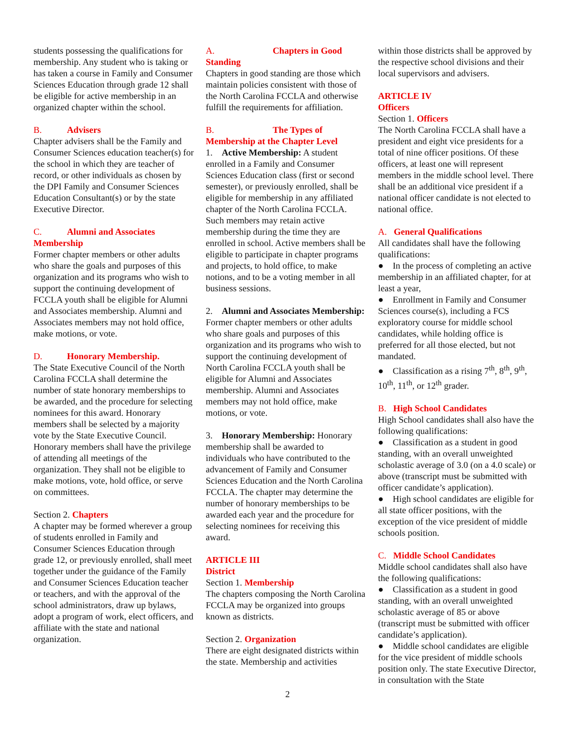students possessing the qualifications for membership. Any student who is taking or has taken a course in Family and Consumer Sciences Education through grade 12 shall be eligible for active membership in an organized chapter within the school.
B. Advisers
Chapter advisers shall be the Family and Consumer Sciences education teacher(s) for the school in which they are teacher of record, or other individuals as chosen by the DPI Family and Consumer Sciences Education Consultant(s) or by the state Executive Director.
C. Alumni and Associates Membership
Former chapter members or other adults who share the goals and purposes of this organization and its programs who wish to support the continuing development of FCCLA youth shall be eligible for Alumni and Associates membership. Alumni and Associates members may not hold office, make motions, or vote.
D. Honorary Membership.
The State Executive Council of the North Carolina FCCLA shall determine the number of state honorary memberships to be awarded, and the procedure for selecting nominees for this award. Honorary members shall be selected by a majority vote by the State Executive Council. Honorary members shall have the privilege of attending all meetings of the organization. They shall not be eligible to make motions, vote, hold office, or serve on committees.
Section 2. Chapters
A chapter may be formed wherever a group of students enrolled in Family and Consumer Sciences Education through grade 12, or previously enrolled, shall meet together under the guidance of the Family and Consumer Sciences Education teacher or teachers, and with the approval of the school administrators, draw up bylaws, adopt a program of work, elect officers, and affiliate with the state and national organization.
A. Chapters in Good Standing
Chapters in good standing are those which maintain policies consistent with those of the North Carolina FCCLA and otherwise fulfill the requirements for affiliation.
B. The Types of Membership at the Chapter Level
1. Active Membership: A student enrolled in a Family and Consumer Sciences Education class (first or second semester), or previously enrolled, shall be eligible for membership in any affiliated chapter of the North Carolina FCCLA. Such members may retain active membership during the time they are enrolled in school. Active members shall be eligible to participate in chapter programs and projects, to hold office, to make notions, and to be a voting member in all business sessions.
2. Alumni and Associates Membership: Former chapter members or other adults who share goals and purposes of this organization and its programs who wish to support the continuing development of North Carolina FCCLA youth shall be eligible for Alumni and Associates membership. Alumni and Associates members may not hold office, make motions, or vote.
3. Honorary Membership: Honorary membership shall be awarded to individuals who have contributed to the advancement of Family and Consumer Sciences Education and the North Carolina FCCLA. The chapter may determine the number of honorary memberships to be awarded each year and the procedure for selecting nominees for receiving this award.
ARTICLE III
District
Section 1. Membership
The chapters composing the North Carolina FCCLA may be organized into groups known as districts.
Section 2. Organization
There are eight designated districts within the state. Membership and activities
within those districts shall be approved by the respective school divisions and their local supervisors and advisers.
ARTICLE IV
Officers
Section 1. Officers
The North Carolina FCCLA shall have a president and eight vice presidents for a total of nine officer positions. Of these officers, at least one will represent members in the middle school level. There shall be an additional vice president if a national officer candidate is not elected to national office.
A. General Qualifications
All candidates shall have the following qualifications:
● In the process of completing an active membership in an affiliated chapter, for at least a year,
● Enrollment in Family and Consumer Sciences course(s), including a FCS exploratory course for middle school candidates, while holding office is preferred for all those elected, but not mandated.
● Classification as a rising 7<sup>th</sup>, 8<sup>th</sup>, 9<sup>th</sup>, 10<sup>th</sup>, 11<sup>th</sup>, or 12<sup>th</sup> grader.
B. High School Candidates
High School candidates shall also have the following qualifications:
● Classification as a student in good standing, with an overall unweighted scholastic average of 3.0 (on a 4.0 scale) or above (transcript must be submitted with officer candidate’s application).
● High school candidates are eligible for all state officer positions, with the exception of the vice president of middle schools position.
C. Middle School Candidates
Middle school candidates shall also have the following qualifications:
● Classification as a student in good standing, with an overall unweighted scholastic average of 85 or above (transcript must be submitted with officer candidate’s application).
● Middle school candidates are eligible for the vice president of middle schools position only. The state Executive Director, in consultation with the State
2